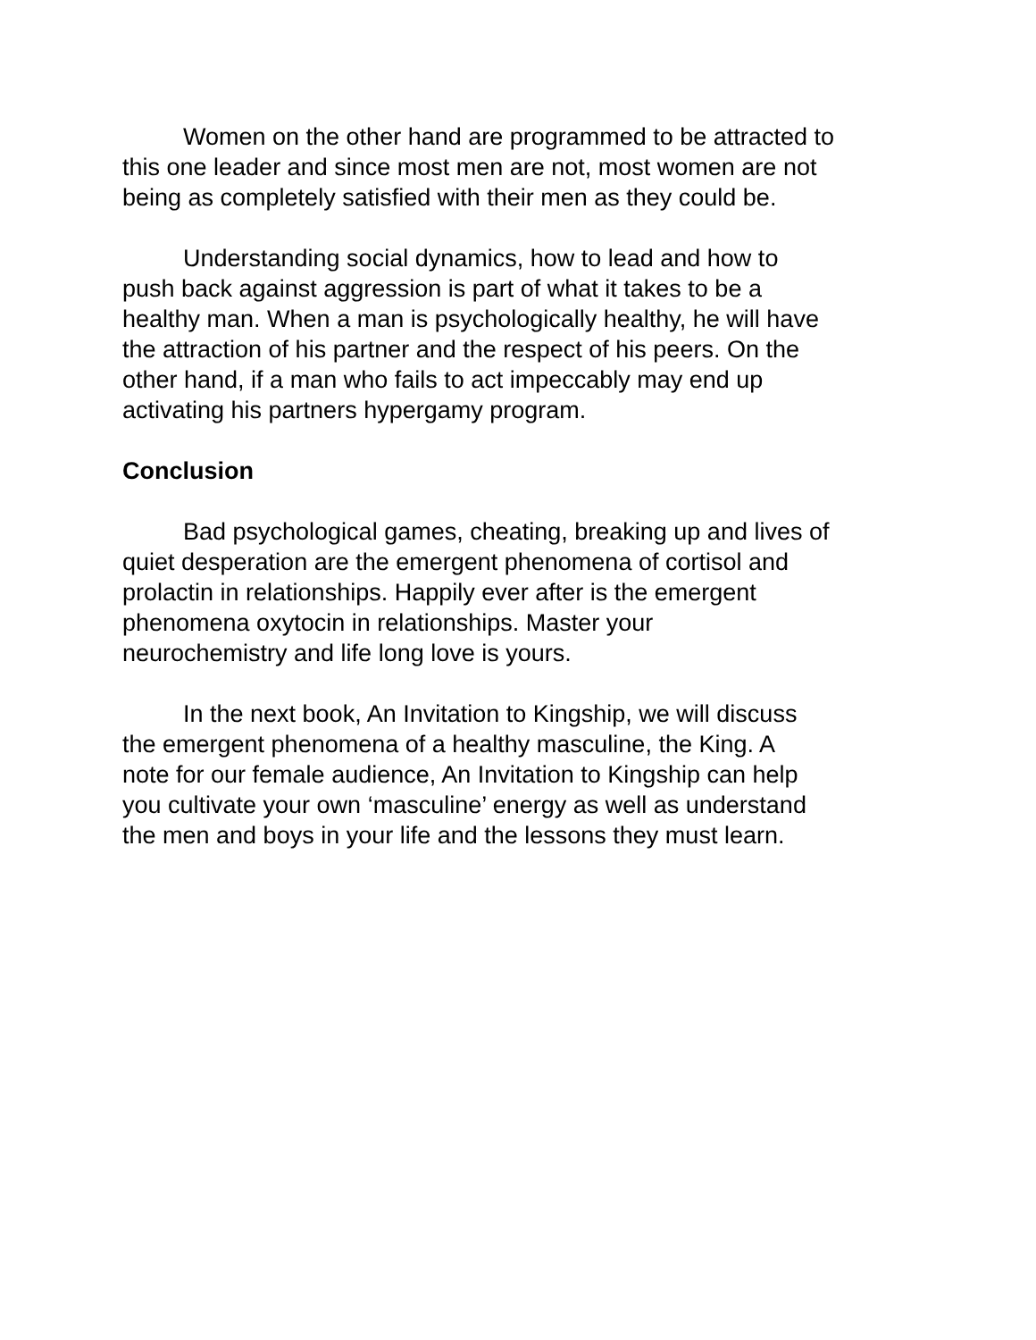Women on the other hand are programmed to be attracted to this one leader and since most men are not, most women are not being as completely satisfied with their men as they could be.
Understanding social dynamics, how to lead and how to push back against aggression is part of what it takes to be a healthy man. When a man is psychologically healthy, he will have the attraction of his partner and the respect of his peers. On the other hand, if a man who fails to act impeccably may end up activating his partners hypergamy program.
Conclusion
Bad psychological games, cheating, breaking up and lives of quiet desperation are the emergent phenomena of cortisol and prolactin in relationships. Happily ever after is the emergent phenomena oxytocin in relationships. Master your neurochemistry and life long love is yours.
In the next book, An Invitation to Kingship, we will discuss the emergent phenomena of a healthy masculine, the King. A note for our female audience, An Invitation to Kingship can help you cultivate your own ‘masculine’ energy as well as understand the men and boys in your life and the lessons they must learn.